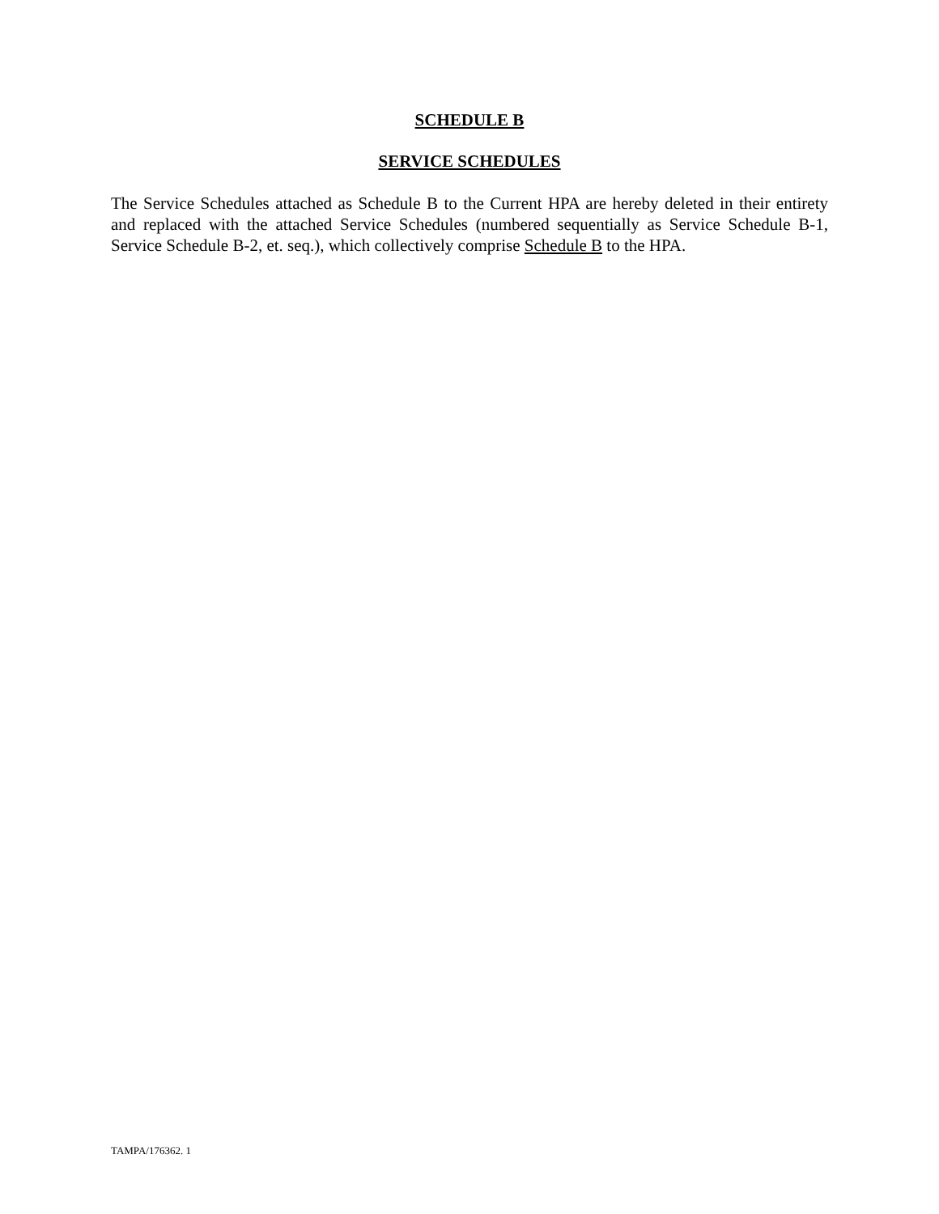SCHEDULE B
SERVICE SCHEDULES
The Service Schedules attached as Schedule B to the Current HPA are hereby deleted in their entirety and replaced with the attached Service Schedules (numbered sequentially as Service Schedule B-1, Service Schedule B-2, et. seq.), which collectively comprise Schedule B to the HPA.
TAMPA/176362. 1